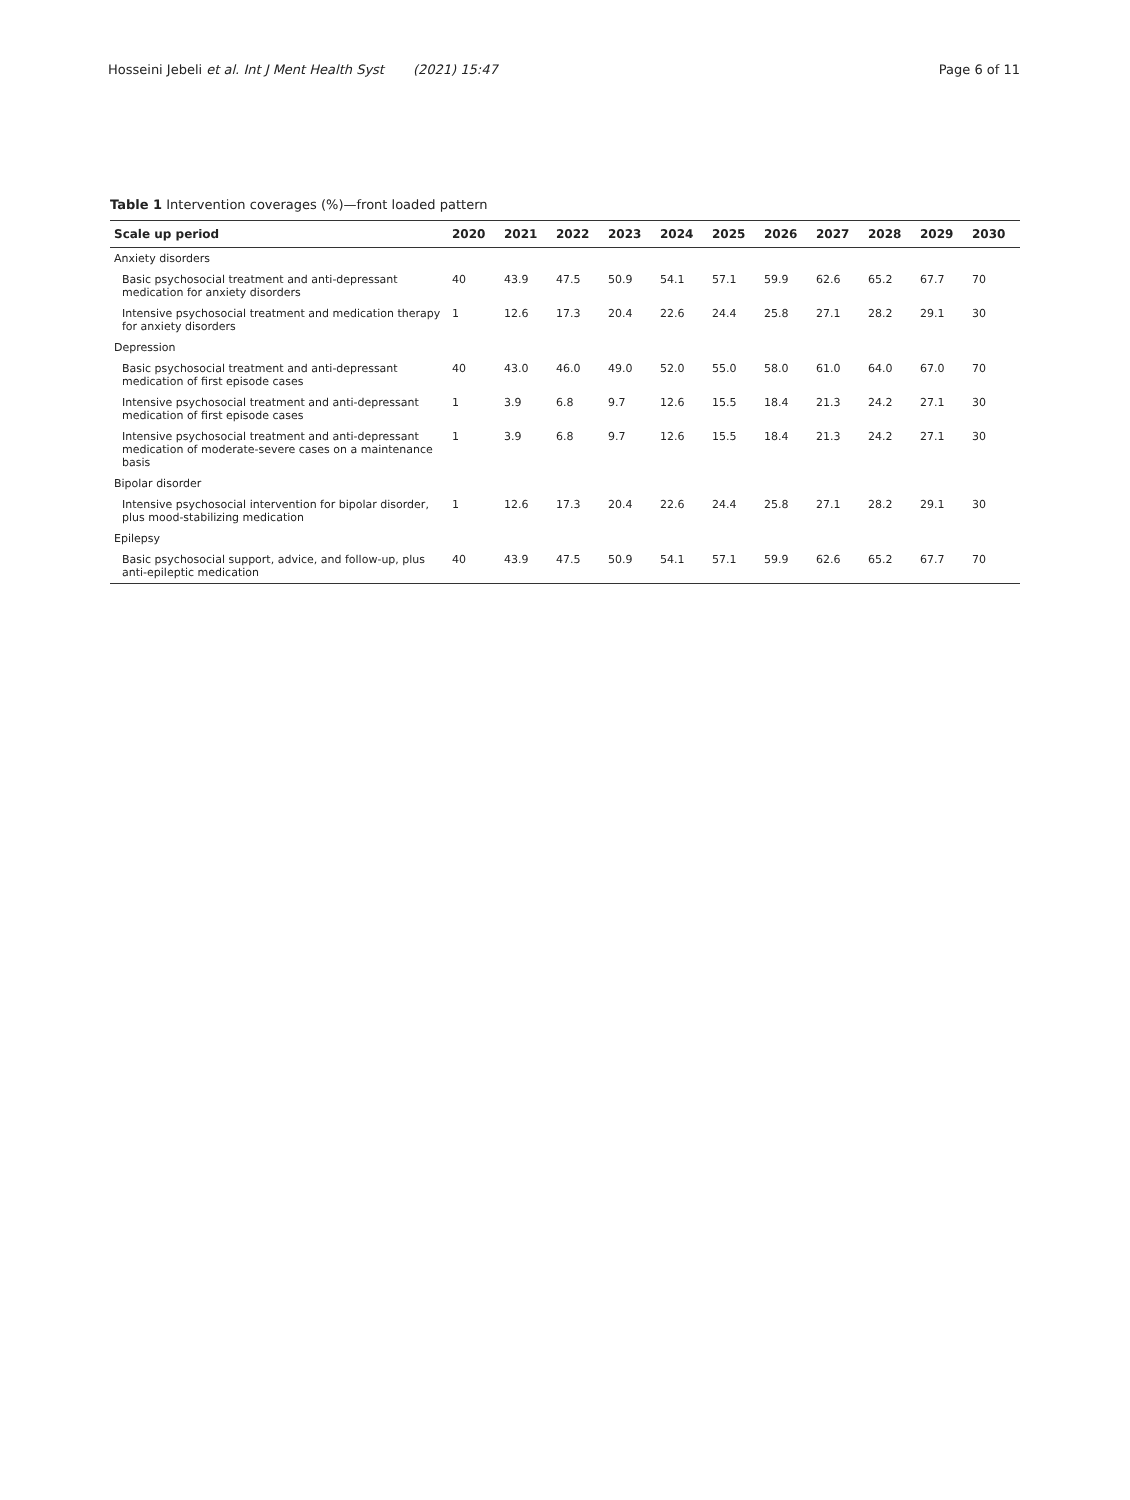Hosseini Jebeli et al. Int J Ment Health Syst (2021) 15:47 Page 6 of 11
Table 1 Intervention coverages (%)—front loaded pattern
| Scale up period | 2020 | 2021 | 2022 | 2023 | 2024 | 2025 | 2026 | 2027 | 2028 | 2029 | 2030 |
| --- | --- | --- | --- | --- | --- | --- | --- | --- | --- | --- | --- |
| Anxiety disorders | | | | | | | | | | | |
| Basic psychosocial treatment and anti-depressant medication for anxiety disorders | 40 | 43.9 | 47.5 | 50.9 | 54.1 | 57.1 | 59.9 | 62.6 | 65.2 | 67.7 | 70 |
| Intensive psychosocial treatment and medication therapy for anxiety disorders | 1 | 12.6 | 17.3 | 20.4 | 22.6 | 24.4 | 25.8 | 27.1 | 28.2 | 29.1 | 30 |
| Depression | | | | | | | | | | | |
| Basic psychosocial treatment and anti-depressant medication of first episode cases | 40 | 43.0 | 46.0 | 49.0 | 52.0 | 55.0 | 58.0 | 61.0 | 64.0 | 67.0 | 70 |
| Intensive psychosocial treatment and anti-depressant medication of first episode cases | 1 | 3.9 | 6.8 | 9.7 | 12.6 | 15.5 | 18.4 | 21.3 | 24.2 | 27.1 | 30 |
| Intensive psychosocial treatment and anti-depressant medication of moderate-severe cases on a maintenance basis | 1 | 3.9 | 6.8 | 9.7 | 12.6 | 15.5 | 18.4 | 21.3 | 24.2 | 27.1 | 30 |
| Bipolar disorder | | | | | | | | | | | |
| Intensive psychosocial intervention for bipolar disorder, plus mood-stabilizing medication | 1 | 12.6 | 17.3 | 20.4 | 22.6 | 24.4 | 25.8 | 27.1 | 28.2 | 29.1 | 30 |
| Epilepsy | | | | | | | | | | | |
| Basic psychosocial support, advice, and follow-up, plus anti-epileptic medication | 40 | 43.9 | 47.5 | 50.9 | 54.1 | 57.1 | 59.9 | 62.6 | 65.2 | 67.7 | 70 |